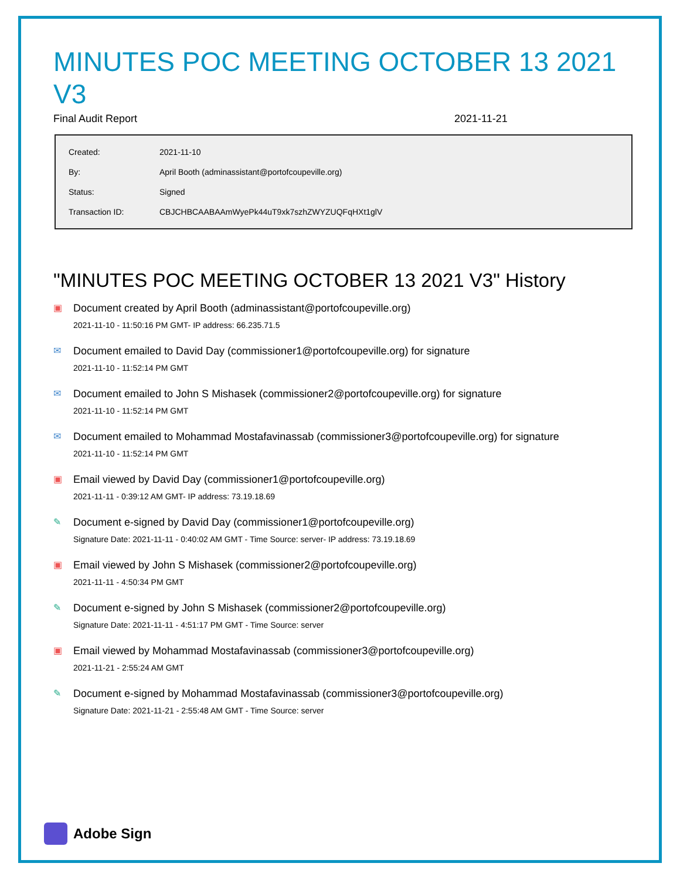MINUTES POC MEETING OCTOBER 13 2021 V3
Final Audit Report 2021-11-21
| Created: | 2021-11-10 |
| By: | April Booth (adminassistant@portofcoupeville.org) |
| Status: | Signed |
| Transaction ID: | CBJCHBCAABAAmWyePk44uT9xk7szhZWYZUQFqHXt1glV |
"MINUTES POC MEETING OCTOBER 13 2021 V3" History
▣ Document created by April Booth (adminassistant@portofcoupeville.org)
2021-11-10 - 11:50:16 PM GMT- IP address: 66.235.71.5
✉ Document emailed to David Day (commissioner1@portofcoupeville.org) for signature
2021-11-10 - 11:52:14 PM GMT
✉ Document emailed to John S Mishasek (commissioner2@portofcoupeville.org) for signature
2021-11-10 - 11:52:14 PM GMT
✉ Document emailed to Mohammad Mostafavinassab (commissioner3@portofcoupeville.org) for signature
2021-11-10 - 11:52:14 PM GMT
▣ Email viewed by David Day (commissioner1@portofcoupeville.org)
2021-11-11 - 0:39:12 AM GMT- IP address: 73.19.18.69
✎ Document e-signed by David Day (commissioner1@portofcoupeville.org)
Signature Date: 2021-11-11 - 0:40:02 AM GMT - Time Source: server- IP address: 73.19.18.69
▣ Email viewed by John S Mishasek (commissioner2@portofcoupeville.org)
2021-11-11 - 4:50:34 PM GMT
✎ Document e-signed by John S Mishasek (commissioner2@portofcoupeville.org)
Signature Date: 2021-11-11 - 4:51:17 PM GMT - Time Source: server
▣ Email viewed by Mohammad Mostafavinassab (commissioner3@portofcoupeville.org)
2021-11-21 - 2:55:24 AM GMT
✎ Document e-signed by Mohammad Mostafavinassab (commissioner3@portofcoupeville.org)
Signature Date: 2021-11-21 - 2:55:48 AM GMT - Time Source: server
Adobe Sign